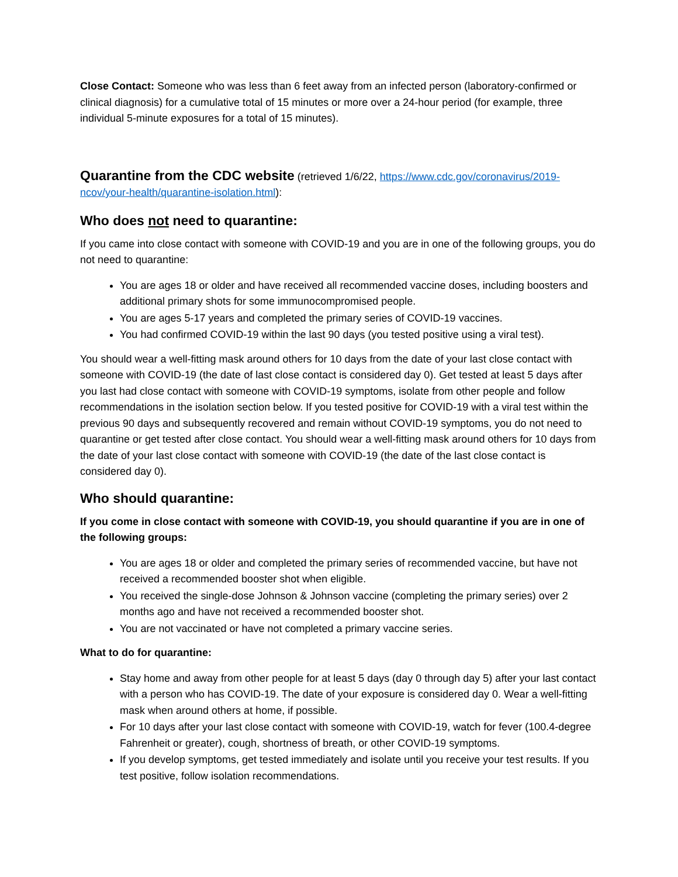Close Contact: Someone who was less than 6 feet away from an infected person (laboratory-confirmed or clinical diagnosis) for a cumulative total of 15 minutes or more over a 24-hour period (for example, three individual 5-minute exposures for a total of 15 minutes).
Quarantine from the CDC website (retrieved 1/6/22, https://www.cdc.gov/coronavirus/2019-ncov/your-health/quarantine-isolation.html):
Who does not need to quarantine:
If you came into close contact with someone with COVID-19 and you are in one of the following groups, you do not need to quarantine:
You are ages 18 or older and have received all recommended vaccine doses, including boosters and additional primary shots for some immunocompromised people.
You are ages 5-17 years and completed the primary series of COVID-19 vaccines.
You had confirmed COVID-19 within the last 90 days (you tested positive using a viral test).
You should wear a well-fitting mask around others for 10 days from the date of your last close contact with someone with COVID-19 (the date of last close contact is considered day 0). Get tested at least 5 days after you last had close contact with someone with COVID-19 symptoms, isolate from other people and follow recommendations in the isolation section below. If you tested positive for COVID-19 with a viral test within the previous 90 days and subsequently recovered and remain without COVID-19 symptoms, you do not need to quarantine or get tested after close contact. You should wear a well-fitting mask around others for 10 days from the date of your last close contact with someone with COVID-19 (the date of the last close contact is considered day 0).
Who should quarantine:
If you come in close contact with someone with COVID-19, you should quarantine if you are in one of the following groups:
You are ages 18 or older and completed the primary series of recommended vaccine, but have not received a recommended booster shot when eligible.
You received the single-dose Johnson & Johnson vaccine (completing the primary series) over 2 months ago and have not received a recommended booster shot.
You are not vaccinated or have not completed a primary vaccine series.
What to do for quarantine:
Stay home and away from other people for at least 5 days (day 0 through day 5) after your last contact with a person who has COVID-19. The date of your exposure is considered day 0. Wear a well-fitting mask when around others at home, if possible.
For 10 days after your last close contact with someone with COVID-19, watch for fever (100.4-degree Fahrenheit or greater), cough, shortness of breath, or other COVID-19 symptoms.
If you develop symptoms, get tested immediately and isolate until you receive your test results. If you test positive, follow isolation recommendations.